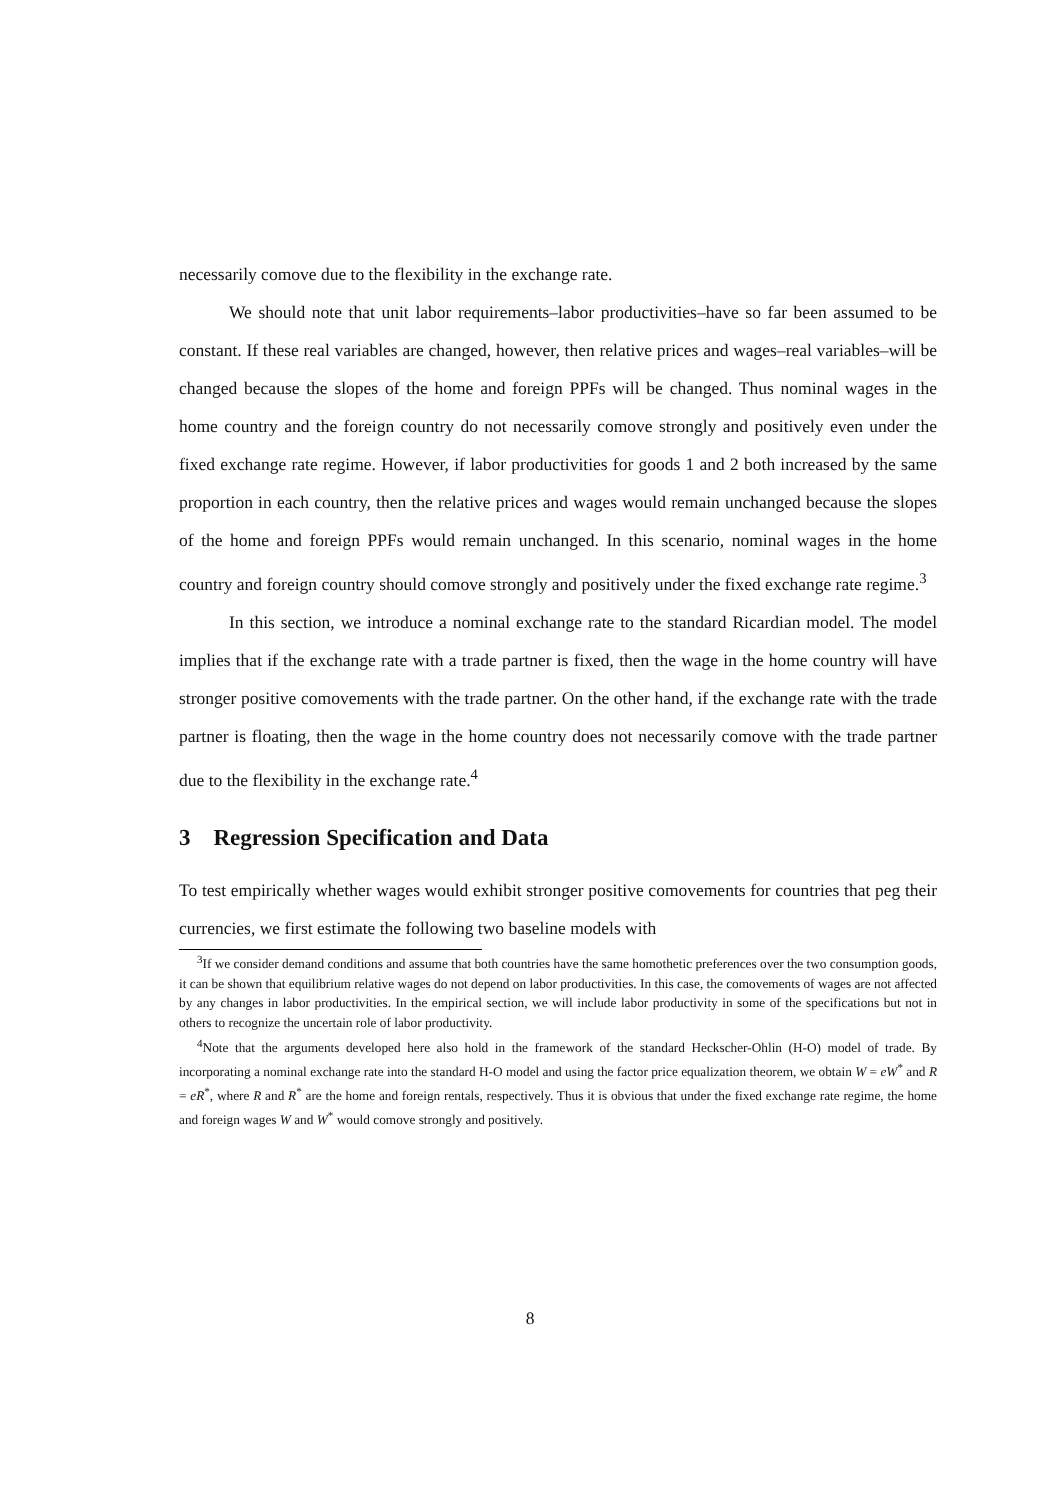necessarily comove due to the flexibility in the exchange rate.
We should note that unit labor requirements–labor productivities–have so far been assumed to be constant. If these real variables are changed, however, then relative prices and wages–real variables–will be changed because the slopes of the home and foreign PPFs will be changed. Thus nominal wages in the home country and the foreign country do not necessarily comove strongly and positively even under the fixed exchange rate regime. However, if labor productivities for goods 1 and 2 both increased by the same proportion in each country, then the relative prices and wages would remain unchanged because the slopes of the home and foreign PPFs would remain unchanged. In this scenario, nominal wages in the home country and foreign country should comove strongly and positively under the fixed exchange rate regime.<sup>3</sup>
In this section, we introduce a nominal exchange rate to the standard Ricardian model. The model implies that if the exchange rate with a trade partner is fixed, then the wage in the home country will have stronger positive comovements with the trade partner. On the other hand, if the exchange rate with the trade partner is floating, then the wage in the home country does not necessarily comove with the trade partner due to the flexibility in the exchange rate.<sup>4</sup>
3 Regression Specification and Data
To test empirically whether wages would exhibit stronger positive comovements for countries that peg their currencies, we first estimate the following two baseline models with
<sup>3</sup> If we consider demand conditions and assume that both countries have the same homothetic preferences over the two consumption goods, it can be shown that equilibrium relative wages do not depend on labor productivities. In this case, the comovements of wages are not affected by any changes in labor productivities. In the empirical section, we will include labor productivity in some of the specifications but not in others to recognize the uncertain role of labor productivity.
<sup>4</sup> Note that the arguments developed here also hold in the framework of the standard Heckscher-Ohlin (H-O) model of trade. By incorporating a nominal exchange rate into the standard H-O model and using the factor price equalization theorem, we obtain W = eW<sup>*</sup> and R = eR<sup>*</sup>, where R and R<sup>*</sup> are the home and foreign rentals, respectively. Thus it is obvious that under the fixed exchange rate regime, the home and foreign wages W and W<sup>*</sup> would comove strongly and positively.
8